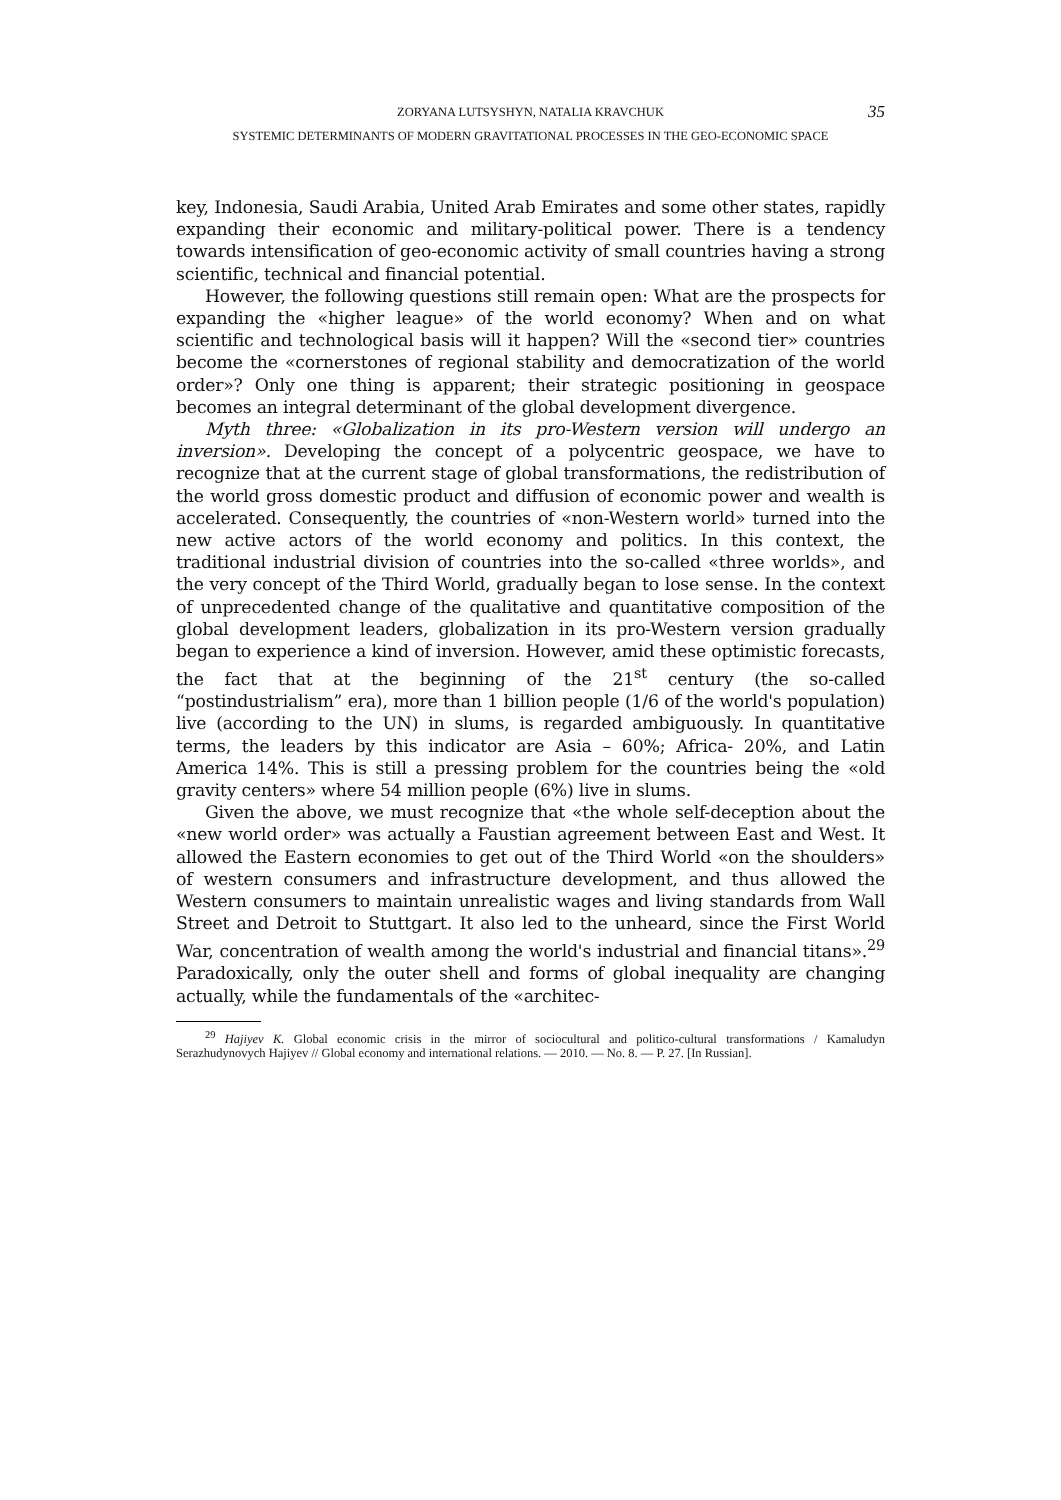35 ZORYANA LUTSYSHYN, NATALIA KRAVCHUK
SYSTEMIC DETERMINANTS OF MODERN GRAVITATIONAL PROCESSES IN THE GEO-ECONOMIC SPACE
key, Indonesia, Saudi Arabia, United Arab Emirates and some other states, rapidly expanding their economic and military-political power. There is a tendency towards intensification of geo-economic activity of small countries having a strong scientific, technical and financial potential.
However, the following questions still remain open: What are the prospects for expanding the «higher league» of the world economy? When and on what scientific and technological basis will it happen? Will the «second tier» countries become the «cornerstones of regional stability and democratization of the world order»? Only one thing is apparent; their strategic positioning in geospace becomes an integral determinant of the global development divergence.
Myth three: «Globalization in its pro-Western version will undergo an inversion». Developing the concept of a polycentric geospace, we have to recognize that at the current stage of global transformations, the redistribution of the world gross domestic product and diffusion of economic power and wealth is accelerated. Consequently, the countries of «non-Western world» turned into the new active actors of the world economy and politics. In this context, the traditional industrial division of countries into the so-called «three worlds», and the very concept of the Third World, gradually began to lose sense. In the context of unprecedented change of the qualitative and quantitative composition of the global development leaders, globalization in its pro-Western version gradually began to experience a kind of inversion. However, amid these optimistic forecasts, the fact that at the beginning of the 21<sup>st</sup> century (the so-called “postindustrialism” era), more than 1 billion people (1/6 of the world's population) live (according to the UN) in slums, is regarded ambiguously. In quantitative terms, the leaders by this indicator are Asia – 60%; Africa- 20%, and Latin America 14%. This is still a pressing problem for the countries being the «old gravity centers» where 54 million people (6%) live in slums.
Given the above, we must recognize that «the whole self-deception about the «new world order» was actually a Faustian agreement between East and West. It allowed the Eastern economies to get out of the Third World «on the shoulders» of western consumers and infrastructure development, and thus allowed the Western consumers to maintain unrealistic wages and living standards from Wall Street and Detroit to Stuttgart. It also led to the unheard, since the First World War, concentration of wealth among the world's industrial and financial titans».<sup>29</sup> Paradoxically, only the outer shell and forms of global inequality are changing actually, while the fundamentals of the «architec-
<sup>29</sup> Hajiyev K. Global economic crisis in the mirror of sociocultural and politico-cultural transformations / Kamaludyn Serazhudynovych Hajiyev // Global economy and international relations. — 2010. — No. 8. — P. 27. [In Russian].